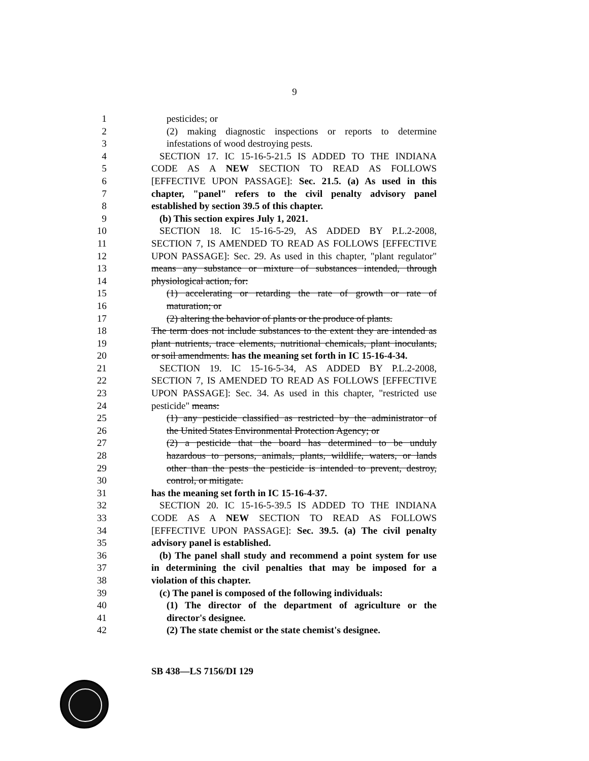9
1 pesticides; or
2 (2) making diagnostic inspections or reports to determine
3 infestations of wood destroying pests.
4 SECTION 17. IC 15-16-5-21.5 IS ADDED TO THE INDIANA
5 CODE AS A NEW SECTION TO READ AS FOLLOWS
6 [EFFECTIVE UPON PASSAGE]: Sec. 21.5. (a) As used in this
7 chapter, "panel" refers to the civil penalty advisory panel
8 established by section 39.5 of this chapter.
9 (b) This section expires July 1, 2021.
10 SECTION 18. IC 15-16-5-29, AS ADDED BY P.L.2-2008,
11 SECTION 7, IS AMENDED TO READ AS FOLLOWS [EFFECTIVE
12 UPON PASSAGE]: Sec. 29. As used in this chapter, "plant regulator"
13 means any substance or mixture of substances intended, through
14 physiological action, for:
15 (1) accelerating or retarding the rate of growth or rate of
16 maturation; or
17 (2) altering the behavior of plants or the produce of plants.
18 The term does not include substances to the extent they are intended as
19 plant nutrients, trace elements, nutritional chemicals, plant inoculants,
20 or soil amendments. has the meaning set forth in IC 15-16-4-34.
21 SECTION 19. IC 15-16-5-34, AS ADDED BY P.L.2-2008,
22 SECTION 7, IS AMENDED TO READ AS FOLLOWS [EFFECTIVE
23 UPON PASSAGE]: Sec. 34. As used in this chapter, "restricted use
24 pesticide" means:
25 (1) any pesticide classified as restricted by the administrator of
26 the United States Environmental Protection Agency; or
27 (2) a pesticide that the board has determined to be unduly
28 hazardous to persons, animals, plants, wildlife, waters, or lands
29 other than the pests the pesticide is intended to prevent, destroy,
30 control, or mitigate.
31 has the meaning set forth in IC 15-16-4-37.
32 SECTION 20. IC 15-16-5-39.5 IS ADDED TO THE INDIANA
33 CODE AS A NEW SECTION TO READ AS FOLLOWS
34 [EFFECTIVE UPON PASSAGE]: Sec. 39.5. (a) The civil penalty
35 advisory panel is established.
36 (b) The panel shall study and recommend a point system for use
37 in determining the civil penalties that may be imposed for a
38 violation of this chapter.
39 (c) The panel is composed of the following individuals:
40 (1) The director of the department of agriculture or the
41 director's designee.
42 (2) The state chemist or the state chemist's designee.
SB 438—LS 7156/DI 129